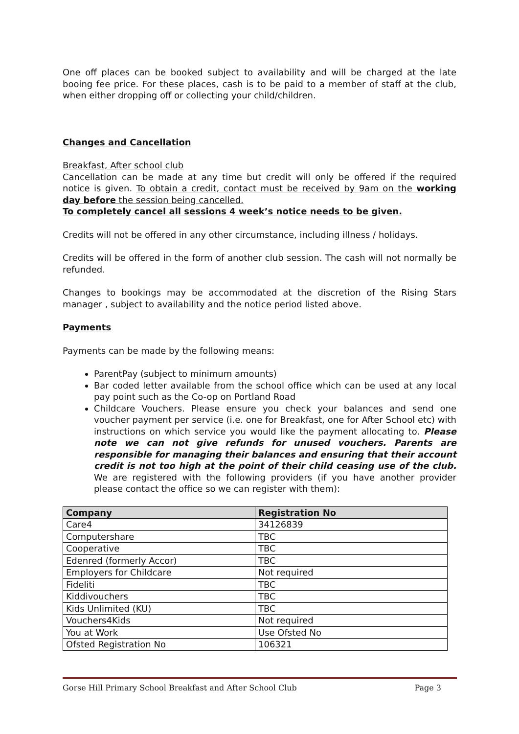One off places can be booked subject to availability and will be charged at the late booing fee price. For these places, cash is to be paid to a member of staff at the club, when either dropping off or collecting your child/children.
Changes and Cancellation
Breakfast, After school club
Cancellation can be made at any time but credit will only be offered if the required notice is given. To obtain a credit, contact must be received by 9am on the working day before the session being cancelled.
To completely cancel all sessions 4 week’s notice needs to be given.
Credits will not be offered in any other circumstance, including illness / holidays.
Credits will be offered in the form of another club session. The cash will not normally be refunded.
Changes to bookings may be accommodated at the discretion of the Rising Stars manager , subject to availability and the notice period listed above.
Payments
Payments can be made by the following means:
ParentPay (subject to minimum amounts)
Bar coded letter available from the school office which can be used at any local pay point such as the Co-op on Portland Road
Childcare Vouchers. Please ensure you check your balances and send one voucher payment per service (i.e. one for Breakfast, one for After School etc) with instructions on which service you would like the payment allocating to. Please note we can not give refunds for unused vouchers. Parents are responsible for managing their balances and ensuring that their account credit is not too high at the point of their child ceasing use of the club. We are registered with the following providers (if you have another provider please contact the office so we can register with them):
| Company | Registration No |
| --- | --- |
| Care4 | 34126839 |
| Computershare | TBC |
| Cooperative | TBC |
| Edenred (formerly Accor) | TBC |
| Employers for Childcare | Not required |
| Fideliti | TBC |
| Kiddivouchers | TBC |
| Kids Unlimited (KU) | TBC |
| Vouchers4Kids | Not required |
| You at Work | Use Ofsted No |
| Ofsted Registration No | 106321 |
Gorse Hill Primary School Breakfast and After School Club Page 3